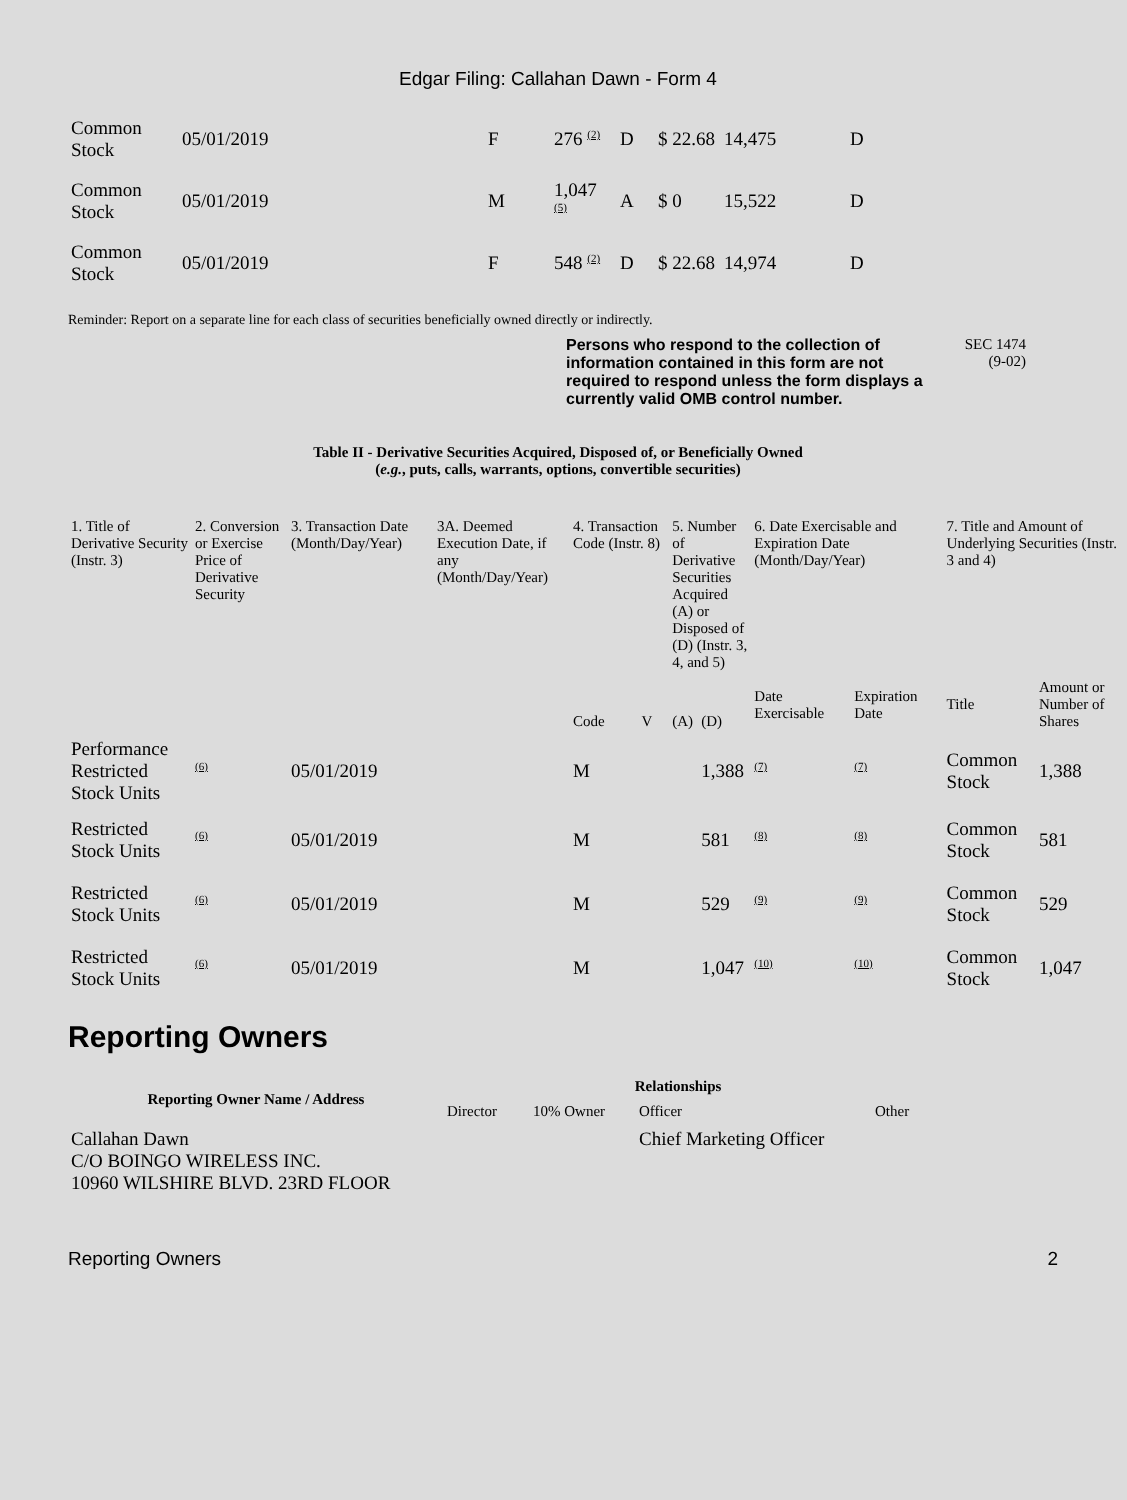Edgar Filing: Callahan Dawn - Form 4
| Common Stock | 05/01/2019 | F | 276 <sup>(2)</sup> | D | $ 22.68 | 14,475 | D |
| Common Stock | 05/01/2019 | M | 1,047 <sup>(5)</sup> | A | $ 0 | 15,522 | D |
| Common Stock | 05/01/2019 | F | 548 <sup>(2)</sup> | D | $ 22.68 | 14,974 | D |
Reminder: Report on a separate line for each class of securities beneficially owned directly or indirectly.
Persons who respond to the collection of information contained in this form are not required to respond unless the form displays a currently valid OMB control number.
SEC 1474
(9-02)
Table II - Derivative Securities Acquired, Disposed of, or Beneficially Owned
(e.g., puts, calls, warrants, options, convertible securities)
| 1. Title of Derivative Security (Instr. 3) | 2. Conversion or Exercise Price of Derivative Security | 3. Transaction Date (Month/Day/Year) | 3A. Deemed Execution Date, if any (Month/Day/Year) | 4. Transaction Code (Instr. 8) | | 5. Number of Derivative Securities Acquired (A) or Disposed of (D) (Instr. 3, 4, and 5) | | 6. Date Exercisable and Expiration Date (Month/Day/Year) | | 7. Title and Amount of Underlying Securities (Instr. 3 and 4) | |
| --- | --- | --- | --- | --- | --- | --- | --- | --- | --- | --- | --- |
| | | | | Code | V | (A) | (D) | Date Exercisable | Expiration Date | Title | Amount or Number of Shares |
| Performance Restricted Stock Units | <sup>(6)</sup> | 05/01/2019 | | M | | | 1,388 | <sup>(7)</sup> | <sup>(7)</sup> | Common Stock | 1,388 |
| Restricted Stock Units | <sup>(6)</sup> | 05/01/2019 | | M | | | 581 | <sup>(8)</sup> | <sup>(8)</sup> | Common Stock | 581 |
| Restricted Stock Units | <sup>(6)</sup> | 05/01/2019 | | M | | | 529 | <sup>(9)</sup> | <sup>(9)</sup> | Common Stock | 529 |
| Restricted Stock Units | <sup>(6)</sup> | 05/01/2019 | | M | | | 1,047 | <sup>(10)</sup> | <sup>(10)</sup> | Common Stock | 1,047 |
Reporting Owners
| Reporting Owner Name / Address | Relationships | | | |
| --- | --- | --- | --- | --- |
| | Director | 10% Owner | Officer | Other |
| Callahan Dawn C/O BOINGO WIRELESS INC. 10960 WILSHIRE BLVD. 23RD FLOOR | | | Chief Marketing Officer | |
Reporting Owners 2